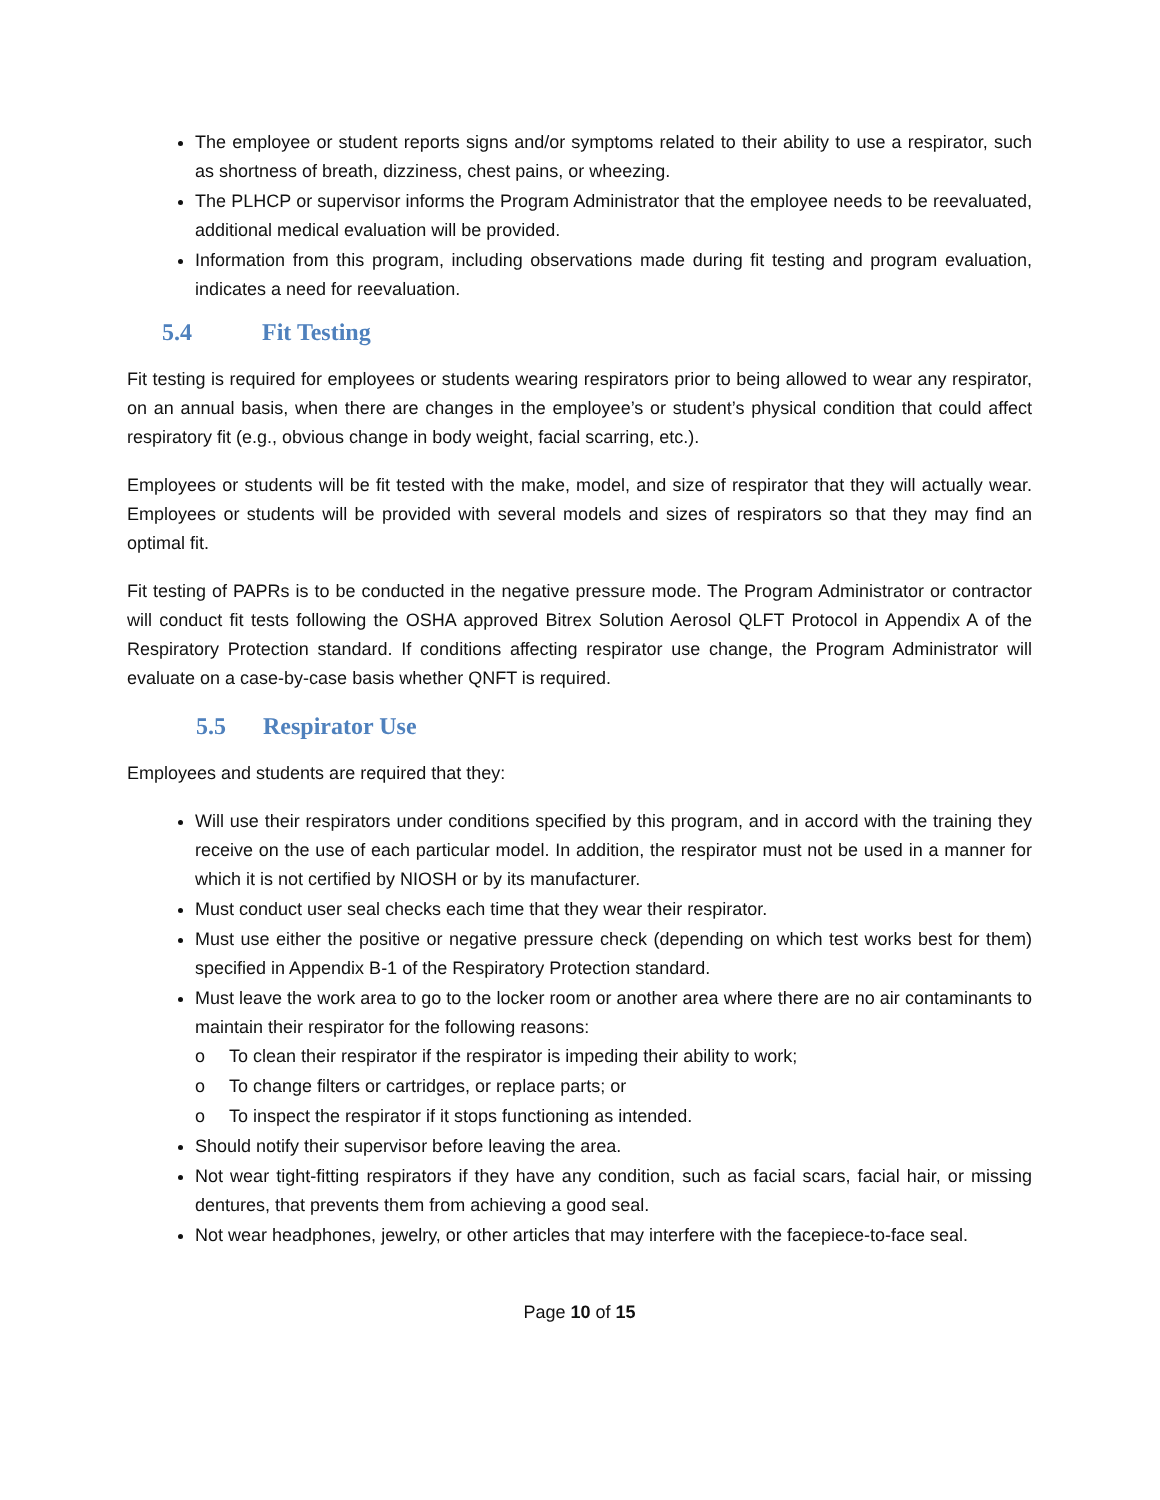The employee or student reports signs and/or symptoms related to their ability to use a respirator, such as shortness of breath, dizziness, chest pains, or wheezing.
The PLHCP or supervisor informs the Program Administrator that the employee needs to be reevaluated, additional medical evaluation will be provided.
Information from this program, including observations made during fit testing and program evaluation, indicates a need for reevaluation.
5.4 Fit Testing
Fit testing is required for employees or students wearing respirators prior to being allowed to wear any respirator, on an annual basis, when there are changes in the employee’s or student’s physical condition that could affect respiratory fit (e.g., obvious change in body weight, facial scarring, etc.).
Employees or students will be fit tested with the make, model, and size of respirator that they will actually wear. Employees or students will be provided with several models and sizes of respirators so that they may find an optimal fit.
Fit testing of PAPRs is to be conducted in the negative pressure mode. The Program Administrator or contractor will conduct fit tests following the OSHA approved Bitrex Solution Aerosol QLFT Protocol in Appendix A of the Respiratory Protection standard. If conditions affecting respirator use change, the Program Administrator will evaluate on a case-by-case basis whether QNFT is required.
5.5 Respirator Use
Employees and students are required that they:
Will use their respirators under conditions specified by this program, and in accord with the training they receive on the use of each particular model. In addition, the respirator must not be used in a manner for which it is not certified by NIOSH or by its manufacturer.
Must conduct user seal checks each time that they wear their respirator.
Must use either the positive or negative pressure check (depending on which test works best for them) specified in Appendix B-1 of the Respiratory Protection standard.
Must leave the work area to go to the locker room or another area where there are no air contaminants to maintain their respirator for the following reasons:
o To clean their respirator if the respirator is impeding their ability to work;
o To change filters or cartridges, or replace parts; or
o To inspect the respirator if it stops functioning as intended.
Should notify their supervisor before leaving the area.
Not wear tight-fitting respirators if they have any condition, such as facial scars, facial hair, or missing dentures, that prevents them from achieving a good seal.
Not wear headphones, jewelry, or other articles that may interfere with the facepiece-to-face seal.
Page 10 of 15